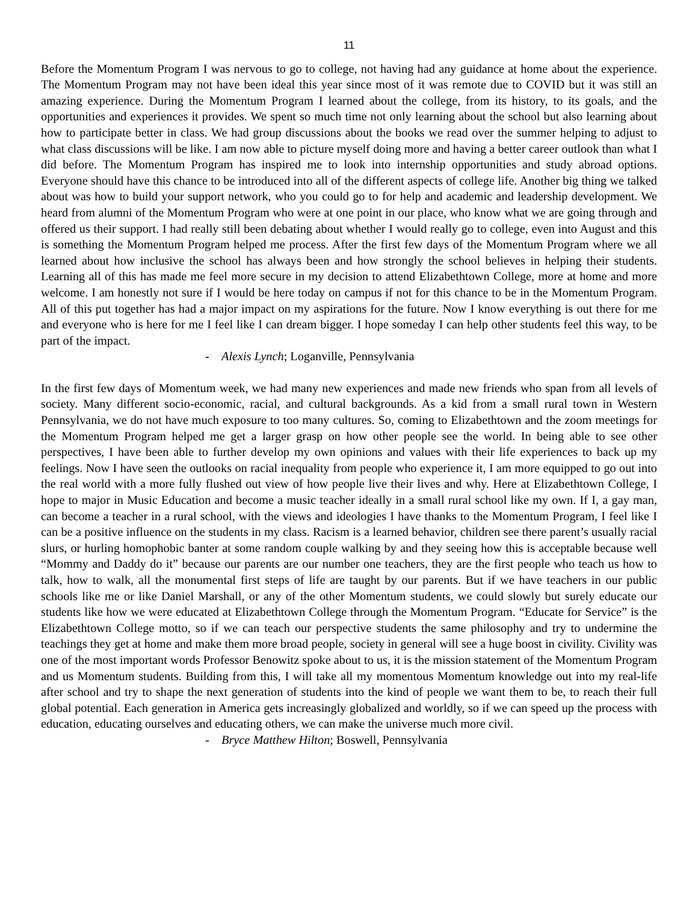11
Before the Momentum Program I was nervous to go to college, not having had any guidance at home about the experience. The Momentum Program may not have been ideal this year since most of it was remote due to COVID but it was still an amazing experience. During the Momentum Program I learned about the college, from its history, to its goals, and the opportunities and experiences it provides. We spent so much time not only learning about the school but also learning about how to participate better in class. We had group discussions about the books we read over the summer helping to adjust to what class discussions will be like. I am now able to picture myself doing more and having a better career outlook than what I did before. The Momentum Program has inspired me to look into internship opportunities and study abroad options. Everyone should have this chance to be introduced into all of the different aspects of college life. Another big thing we talked about was how to build your support network, who you could go to for help and academic and leadership development. We heard from alumni of the Momentum Program who were at one point in our place, who know what we are going through and offered us their support. I had really still been debating about whether I would really go to college, even into August and this is something the Momentum Program helped me process. After the first few days of the Momentum Program where we all learned about how inclusive the school has always been and how strongly the school believes in helping their students. Learning all of this has made me feel more secure in my decision to attend Elizabethtown College, more at home and more welcome. I am honestly not sure if I would be here today on campus if not for this chance to be in the Momentum Program. All of this put together has had a major impact on my aspirations for the future. Now I know everything is out there for me and everyone who is here for me I feel like I can dream bigger. I hope someday I can help other students feel this way, to be part of the impact.
- Alexis Lynch; Loganville, Pennsylvania
In the first few days of Momentum week, we had many new experiences and made new friends who span from all levels of society. Many different socio-economic, racial, and cultural backgrounds. As a kid from a small rural town in Western Pennsylvania, we do not have much exposure to too many cultures. So, coming to Elizabethtown and the zoom meetings for the Momentum Program helped me get a larger grasp on how other people see the world. In being able to see other perspectives, I have been able to further develop my own opinions and values with their life experiences to back up my feelings. Now I have seen the outlooks on racial inequality from people who experience it, I am more equipped to go out into the real world with a more fully flushed out view of how people live their lives and why. Here at Elizabethtown College, I hope to major in Music Education and become a music teacher ideally in a small rural school like my own. If I, a gay man, can become a teacher in a rural school, with the views and ideologies I have thanks to the Momentum Program, I feel like I can be a positive influence on the students in my class. Racism is a learned behavior, children see there parent’s usually racial slurs, or hurling homophobic banter at some random couple walking by and they seeing how this is acceptable because well “Mommy and Daddy do it” because our parents are our number one teachers, they are the first people who teach us how to talk, how to walk, all the monumental first steps of life are taught by our parents. But if we have teachers in our public schools like me or like Daniel Marshall, or any of the other Momentum students, we could slowly but surely educate our students like how we were educated at Elizabethtown College through the Momentum Program. “Educate for Service” is the Elizabethtown College motto, so if we can teach our perspective students the same philosophy and try to undermine the teachings they get at home and make them more broad people, society in general will see a huge boost in civility. Civility was one of the most important words Professor Benowitz spoke about to us, it is the mission statement of the Momentum Program and us Momentum students. Building from this, I will take all my momentous Momentum knowledge out into my real-life after school and try to shape the next generation of students into the kind of people we want them to be, to reach their full global potential. Each generation in America gets increasingly globalized and worldly, so if we can speed up the process with education, educating ourselves and educating others, we can make the universe much more civil.
- Bryce Matthew Hilton; Boswell, Pennsylvania